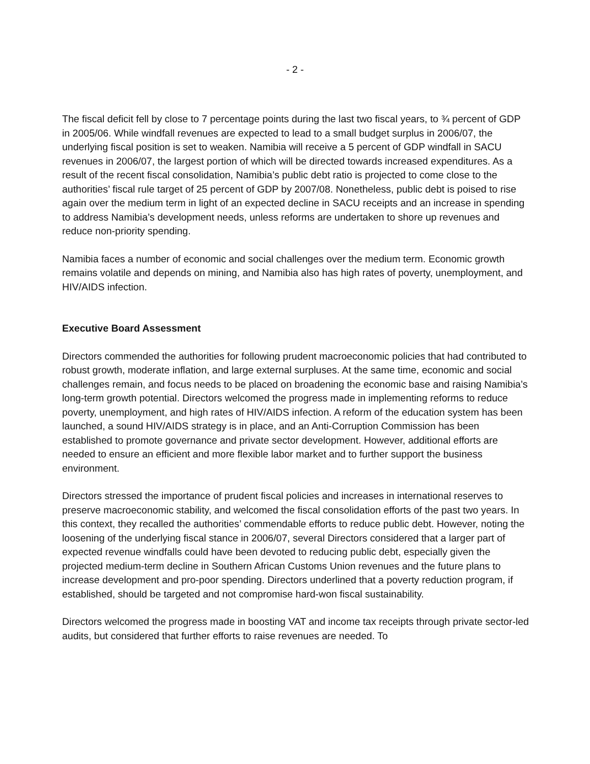- 2 -
The fiscal deficit fell by close to 7 percentage points during the last two fiscal years, to ¾ percent of GDP in 2005/06. While windfall revenues are expected to lead to a small budget surplus in 2006/07, the underlying fiscal position is set to weaken. Namibia will receive a 5 percent of GDP windfall in SACU revenues in 2006/07, the largest portion of which will be directed towards increased expenditures. As a result of the recent fiscal consolidation, Namibia’s public debt ratio is projected to come close to the authorities’ fiscal rule target of 25 percent of GDP by 2007/08. Nonetheless, public debt is poised to rise again over the medium term in light of an expected decline in SACU receipts and an increase in spending to address Namibia’s development needs, unless reforms are undertaken to shore up revenues and reduce non-priority spending.
Namibia faces a number of economic and social challenges over the medium term. Economic growth remains volatile and depends on mining, and Namibia also has high rates of poverty, unemployment, and HIV/AIDS infection.
Executive Board Assessment
Directors commended the authorities for following prudent macroeconomic policies that had contributed to robust growth, moderate inflation, and large external surpluses. At the same time, economic and social challenges remain, and focus needs to be placed on broadening the economic base and raising Namibia’s long-term growth potential. Directors welcomed the progress made in implementing reforms to reduce poverty, unemployment, and high rates of HIV/AIDS infection. A reform of the education system has been launched, a sound HIV/AIDS strategy is in place, and an Anti-Corruption Commission has been established to promote governance and private sector development. However, additional efforts are needed to ensure an efficient and more flexible labor market and to further support the business environment.
Directors stressed the importance of prudent fiscal policies and increases in international reserves to preserve macroeconomic stability, and welcomed the fiscal consolidation efforts of the past two years. In this context, they recalled the authorities’ commendable efforts to reduce public debt. However, noting the loosening of the underlying fiscal stance in 2006/07, several Directors considered that a larger part of expected revenue windfalls could have been devoted to reducing public debt, especially given the projected medium-term decline in Southern African Customs Union revenues and the future plans to increase development and pro-poor spending. Directors underlined that a poverty reduction program, if established, should be targeted and not compromise hard-won fiscal sustainability.
Directors welcomed the progress made in boosting VAT and income tax receipts through private sector-led audits, but considered that further efforts to raise revenues are needed. To